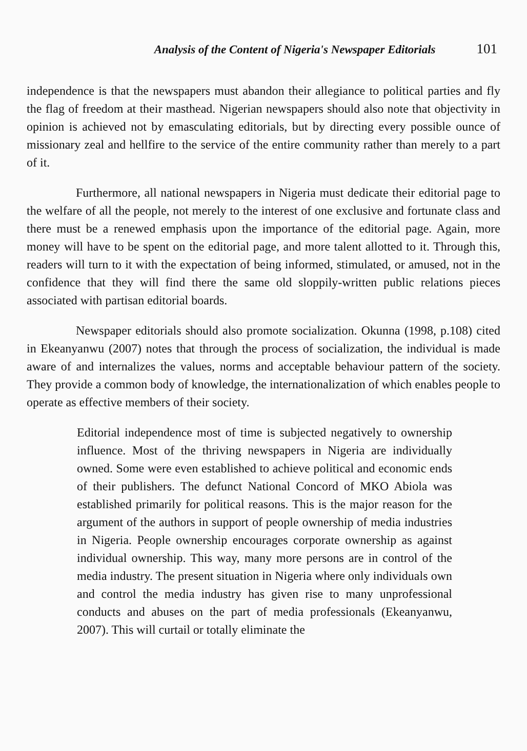Analysis of the Content of Nigeria's Newspaper Editorials 101
independence is that the newspapers must abandon their allegiance to political parties and fly the flag of freedom at their masthead. Nigerian newspapers should also note that objectivity in opinion is achieved not by emasculating editorials, but by directing every possible ounce of missionary zeal and hellfire to the service of the entire community rather than merely to a part of it.
Furthermore, all national newspapers in Nigeria must dedicate their editorial page to the welfare of all the people, not merely to the interest of one exclusive and fortunate class and there must be a renewed emphasis upon the importance of the editorial page. Again, more money will have to be spent on the editorial page, and more talent allotted to it. Through this, readers will turn to it with the expectation of being informed, stimulated, or amused, not in the confidence that they will find there the same old sloppily-written public relations pieces associated with partisan editorial boards.
Newspaper editorials should also promote socialization. Okunna (1998, p.108) cited in Ekeanyanwu (2007) notes that through the process of socialization, the individual is made aware of and internalizes the values, norms and acceptable behaviour pattern of the society. They provide a common body of knowledge, the internationalization of which enables people to operate as effective members of their society.
Editorial independence most of time is subjected negatively to ownership influence. Most of the thriving newspapers in Nigeria are individually owned. Some were even established to achieve political and economic ends of their publishers. The defunct National Concord of MKO Abiola was established primarily for political reasons. This is the major reason for the argument of the authors in support of people ownership of media industries in Nigeria. People ownership encourages corporate ownership as against individual ownership. This way, many more persons are in control of the media industry. The present situation in Nigeria where only individuals own and control the media industry has given rise to many unprofessional conducts and abuses on the part of media professionals (Ekeanyanwu, 2007). This will curtail or totally eliminate the